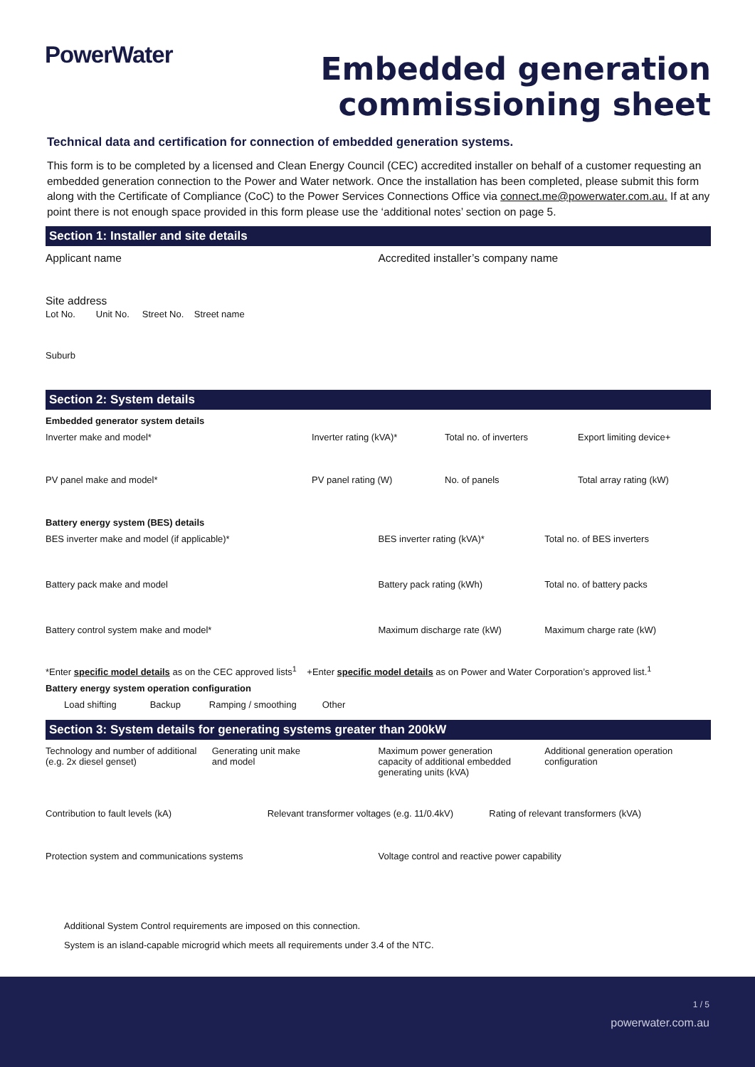PowerWater
Embedded generation
commissioning sheet
Technical data and certification for connection of embedded generation systems.
This form is to be completed by a licensed and Clean Energy Council (CEC) accredited installer on behalf of a customer requesting an embedded generation connection to the Power and Water network. Once the installation has been completed, please submit this form along with the Certificate of Compliance (CoC) to the Power Services Connections Office via connect.me@powerwater.com.au. If at any point there is not enough space provided in this form please use the ‘additional notes’ section on page 5.
Section 1: Installer and site details
Applicant name Accredited installer’s company name
Site address
Lot No. Unit No. Street No. Street name
Suburb
Section 2: System details
Embedded generator system details
Inverter make and model* Inverter rating (kVA)* Total no. of inverters Export limiting device+
PV panel make and model* PV panel rating (W) No. of panels Total array rating (kW)
Battery energy system (BES) details
BES inverter make and model (if applicable)*
BES inverter rating (kVA)* Total no. of BES inverters
Battery pack make and model Battery pack rating (kWh) Total no. of battery packs
Battery control system make and model*
Maximum discharge rate (kW) Maximum charge rate (kW)
*Enter specific model details as on the CEC approved lists<sup>1</sup> +Enter specific model details as on Power and Water Corporation’s approved list.<sup>1</sup>
Battery energy system operation configuration
Load shifting Backup Ramping / smoothing Other
Section 3: System details for generating systems greater than 200kW
Technology and number of additional
(e.g. 2x diesel genset)
Generating unit make
and model
Maximum power generation
capacity of additional embedded
generating units (kVA)
Additional generation operation
configuration
Contribution to fault levels (kA)
Relevant transformer voltages (e.g. 11/0.4kV)
Rating of relevant transformers (kVA)
Protection system and communications systems
Voltage control and reactive power capability
Additional System Control requirements are imposed on this connection.
System is an island-capable microgrid which meets all requirements under 3.4 of the NTC.
1 / 5
powerwater.com.au